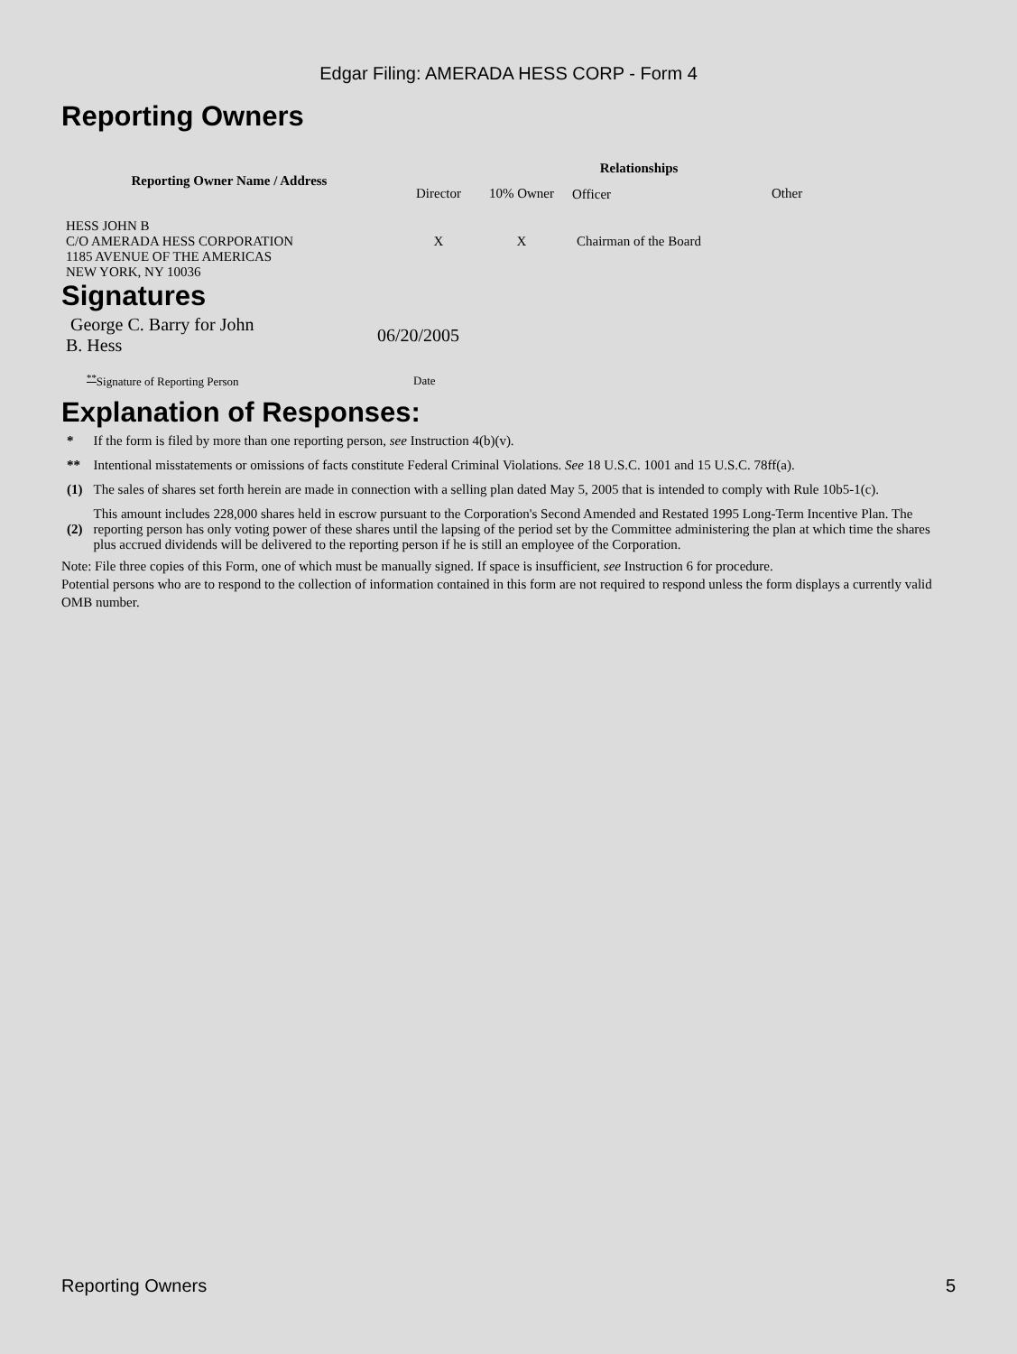Edgar Filing: AMERADA HESS CORP - Form 4
Reporting Owners
| Reporting Owner Name / Address | Relationships | | | |
| --- | --- | --- | --- | --- |
| | Director | 10% Owner | Officer | Other |
| HESS JOHN B C/O AMERADA HESS CORPORATION 1185 AVENUE OF THE AMERICAS NEW YORK, NY 10036 | X | X | Chairman of the Board | |
Signatures
| George C. Barry for John B. Hess | 06/20/2005 |
| <sup>**</sup> Signature of Reporting Person | Date |
Explanation of Responses:
| * | If the form is filed by more than one reporting person, see Instruction 4(b)(v). |
| ** | Intentional misstatements or omissions of facts constitute Federal Criminal Violations. See 18 U.S.C. 1001 and 15 U.S.C. 78ff(a). |
| (1) | The sales of shares set forth herein are made in connection with a selling plan dated May 5, 2005 that is intended to comply with Rule 10b5-1(c). |
| (2) | This amount includes 228,000 shares held in escrow pursuant to the Corporation's Second Amended and Restated 1995 Long-Term Incentive Plan. The reporting person has only voting power of these shares until the lapsing of the period set by the Committee administering the plan at which time the shares plus accrued dividends will be delivered to the reporting person if he is still an employee of the Corporation. |
Note: File three copies of this Form, one of which must be manually signed. If space is insufficient, see Instruction 6 for procedure.
Potential persons who are to respond to the collection of information contained in this form are not required to respond unless the form displays a currently valid OMB number.
Reporting Owners 5